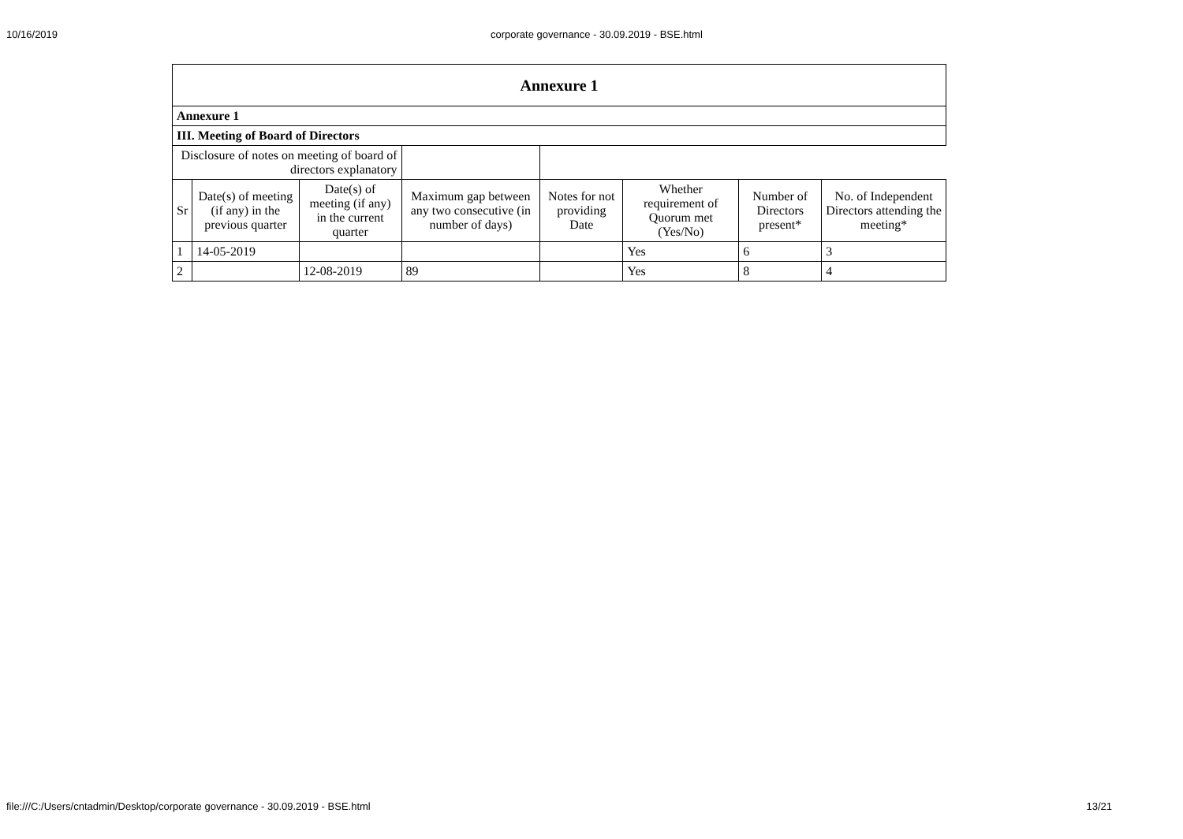10/16/2019 corporate governance - 30.09.2019 - BSE.html
| Annexure 1 | | | | | | | |
| Annexure 1 | | | | | | | |
| III. Meeting of Board of Directors | | | | | | | |
| Disclosure of notes on meeting of board of directors explanatory | | | | | | | |
| Sr | Date(s) of meeting (if any) in the previous quarter | Date(s) of meeting (if any) in the current quarter | Maximum gap between any two consecutive (in number of days) | Notes for not providing Date | Whether requirement of Quorum met (Yes/No) | Number of Directors present* | No. of Independent Directors attending the meeting* |
| 1 | 14-05-2019 | | | | Yes | 6 | 3 |
| 2 | | 12-08-2019 | 89 | | Yes | 8 | 4 |
file:///C:/Users/cntadmin/Desktop/corporate governance - 30.09.2019 - BSE.html
13/21